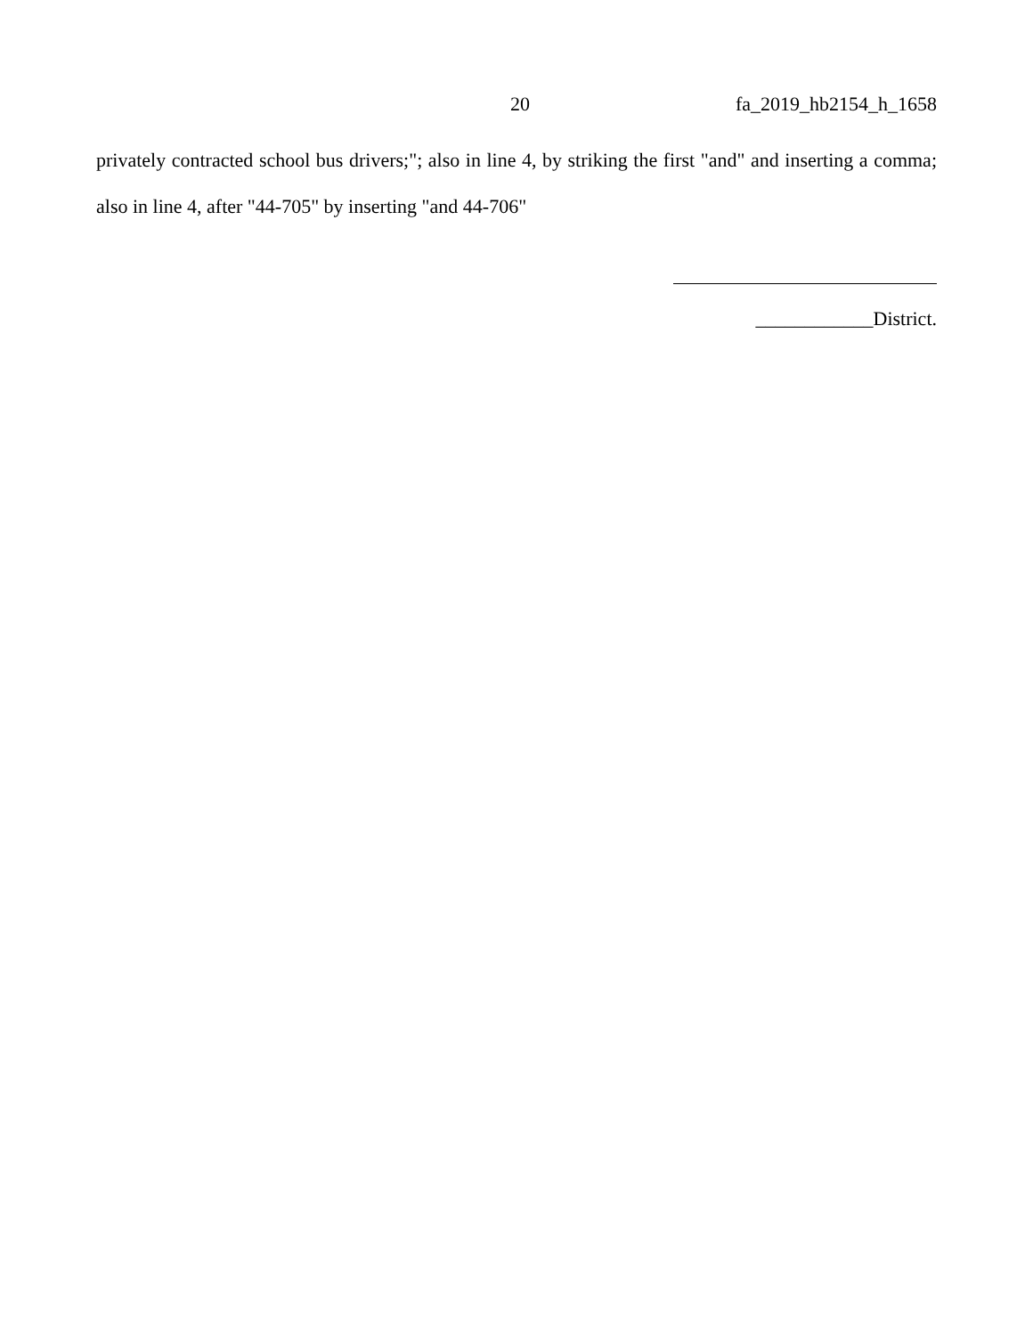20 fa_2019_hb2154_h_1658
privately contracted school bus drivers;"; also in line 4, by striking the first "and" and inserting a comma; also in line 4, after "44-705" by inserting "and 44-706"
____________District.